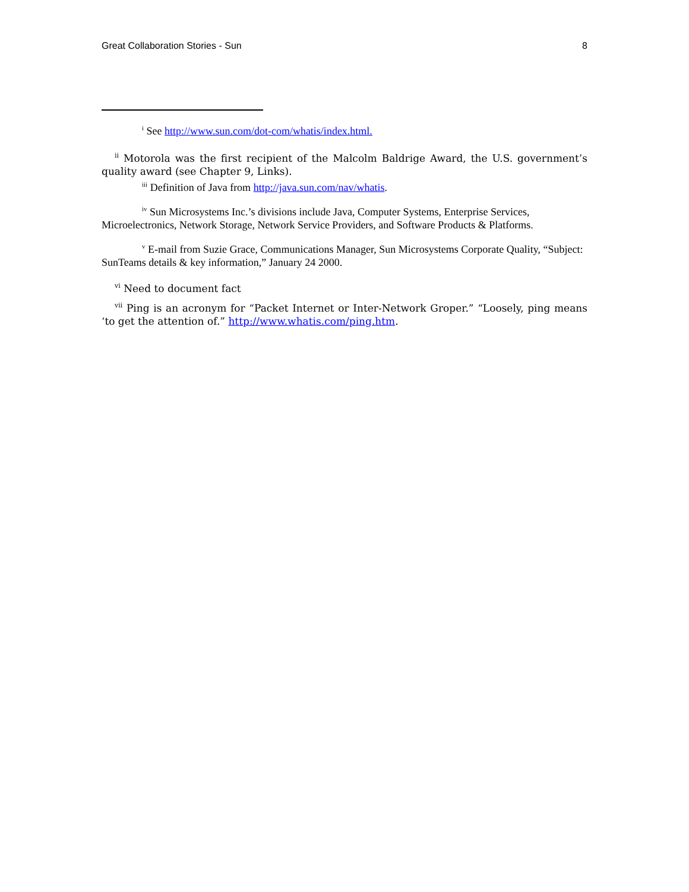Great Collaboration Stories - Sun 8
<sup>i</sup> See http://www.sun.com/dot-com/whatis/index.html.
<sup>ii</sup> Motorola was the first recipient of the Malcolm Baldrige Award, the U.S. government’s quality award (see Chapter 9, Links).
<sup>iii</sup> Definition of Java from http://java.sun.com/nav/whatis.
<sup>iv</sup> Sun Microsystems Inc.’s divisions include Java, Computer Systems, Enterprise Services, Microelectronics, Network Storage, Network Service Providers, and Software Products & Platforms.
<sup>v</sup> E-mail from Suzie Grace, Communications Manager, Sun Microsystems Corporate Quality, “Subject: SunTeams details & key information,” January 24 2000.
<sup>vi</sup> Need to document fact
<sup>vii</sup> Ping is an acronym for “Packet Internet or Inter-Network Groper.” “Loosely, ping means ‘to get the attention of.” http://www.whatis.com/ping.htm.